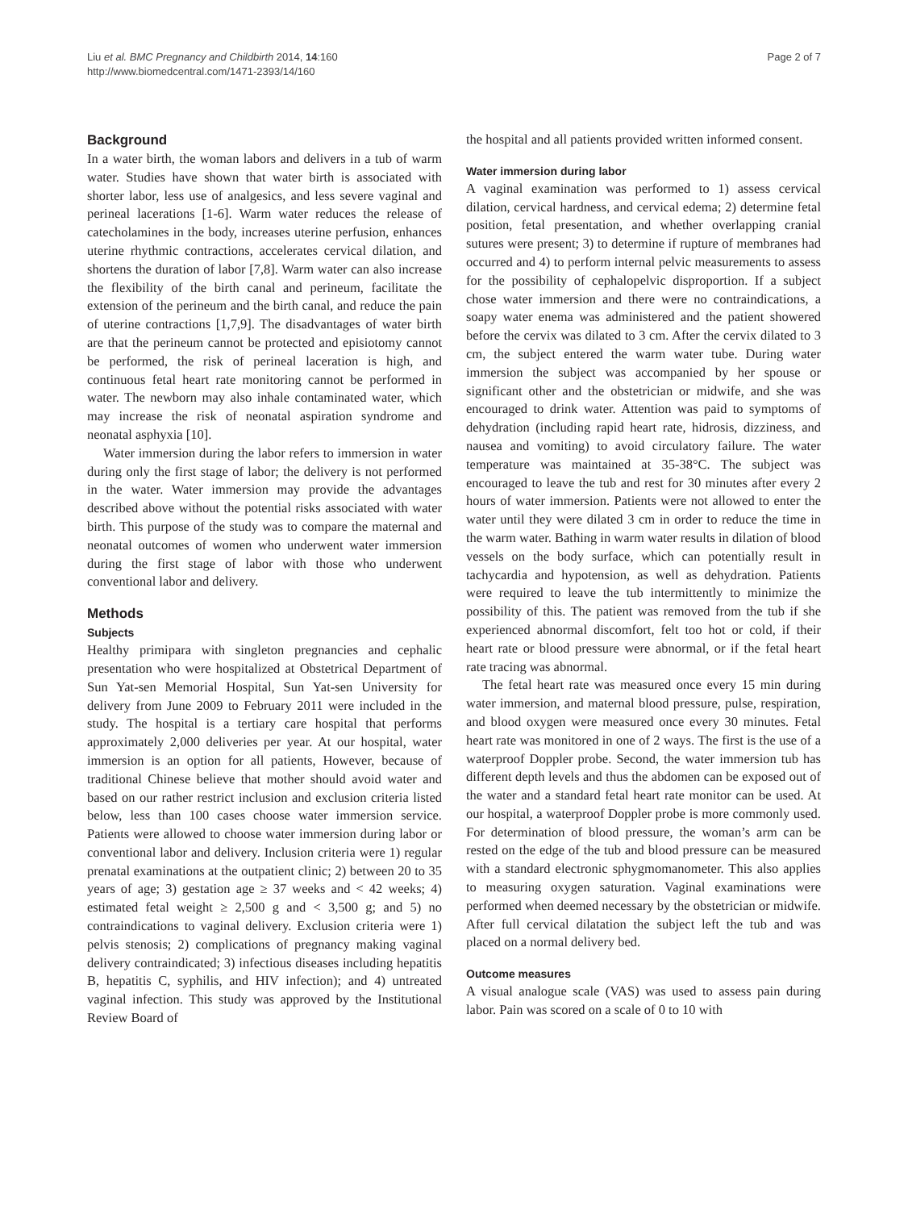Liu et al. BMC Pregnancy and Childbirth 2014, 14:160
http://www.biomedcentral.com/1471-2393/14/160
Page 2 of 7
Background
In a water birth, the woman labors and delivers in a tub of warm water. Studies have shown that water birth is associated with shorter labor, less use of analgesics, and less severe vaginal and perineal lacerations [1-6]. Warm water reduces the release of catecholamines in the body, increases uterine perfusion, enhances uterine rhythmic contractions, accelerates cervical dilation, and shortens the duration of labor [7,8]. Warm water can also increase the flexibility of the birth canal and perineum, facilitate the extension of the perineum and the birth canal, and reduce the pain of uterine contractions [1,7,9]. The disadvantages of water birth are that the perineum cannot be protected and episiotomy cannot be performed, the risk of perineal laceration is high, and continuous fetal heart rate monitoring cannot be performed in water. The newborn may also inhale contaminated water, which may increase the risk of neonatal aspiration syndrome and neonatal asphyxia [10].
Water immersion during the labor refers to immersion in water during only the first stage of labor; the delivery is not performed in the water. Water immersion may provide the advantages described above without the potential risks associated with water birth. This purpose of the study was to compare the maternal and neonatal outcomes of women who underwent water immersion during the first stage of labor with those who underwent conventional labor and delivery.
Methods
Subjects
Healthy primipara with singleton pregnancies and cephalic presentation who were hospitalized at Obstetrical Department of Sun Yat-sen Memorial Hospital, Sun Yat-sen University for delivery from June 2009 to February 2011 were included in the study. The hospital is a tertiary care hospital that performs approximately 2,000 deliveries per year. At our hospital, water immersion is an option for all patients, However, because of traditional Chinese believe that mother should avoid water and based on our rather restrict inclusion and exclusion criteria listed below, less than 100 cases choose water immersion service. Patients were allowed to choose water immersion during labor or conventional labor and delivery. Inclusion criteria were 1) regular prenatal examinations at the outpatient clinic; 2) between 20 to 35 years of age; 3) gestation age ≥ 37 weeks and < 42 weeks; 4) estimated fetal weight ≥ 2,500 g and < 3,500 g; and 5) no contraindications to vaginal delivery. Exclusion criteria were 1) pelvis stenosis; 2) complications of pregnancy making vaginal delivery contraindicated; 3) infectious diseases including hepatitis B, hepatitis C, syphilis, and HIV infection); and 4) untreated vaginal infection. This study was approved by the Institutional Review Board of
the hospital and all patients provided written informed consent.
Water immersion during labor
A vaginal examination was performed to 1) assess cervical dilation, cervical hardness, and cervical edema; 2) determine fetal position, fetal presentation, and whether overlapping cranial sutures were present; 3) to determine if rupture of membranes had occurred and 4) to perform internal pelvic measurements to assess for the possibility of cephalopelvic disproportion. If a subject chose water immersion and there were no contraindications, a soapy water enema was administered and the patient showered before the cervix was dilated to 3 cm. After the cervix dilated to 3 cm, the subject entered the warm water tube. During water immersion the subject was accompanied by her spouse or significant other and the obstetrician or midwife, and she was encouraged to drink water. Attention was paid to symptoms of dehydration (including rapid heart rate, hidrosis, dizziness, and nausea and vomiting) to avoid circulatory failure. The water temperature was maintained at 35-38°C. The subject was encouraged to leave the tub and rest for 30 minutes after every 2 hours of water immersion. Patients were not allowed to enter the water until they were dilated 3 cm in order to reduce the time in the warm water. Bathing in warm water results in dilation of blood vessels on the body surface, which can potentially result in tachycardia and hypotension, as well as dehydration. Patients were required to leave the tub intermittently to minimize the possibility of this. The patient was removed from the tub if she experienced abnormal discomfort, felt too hot or cold, if their heart rate or blood pressure were abnormal, or if the fetal heart rate tracing was abnormal.
The fetal heart rate was measured once every 15 min during water immersion, and maternal blood pressure, pulse, respiration, and blood oxygen were measured once every 30 minutes. Fetal heart rate was monitored in one of 2 ways. The first is the use of a waterproof Doppler probe. Second, the water immersion tub has different depth levels and thus the abdomen can be exposed out of the water and a standard fetal heart rate monitor can be used. At our hospital, a waterproof Doppler probe is more commonly used. For determination of blood pressure, the woman’s arm can be rested on the edge of the tub and blood pressure can be measured with a standard electronic sphygmomanometer. This also applies to measuring oxygen saturation. Vaginal examinations were performed when deemed necessary by the obstetrician or midwife. After full cervical dilatation the subject left the tub and was placed on a normal delivery bed.
Outcome measures
A visual analogue scale (VAS) was used to assess pain during labor. Pain was scored on a scale of 0 to 10 with